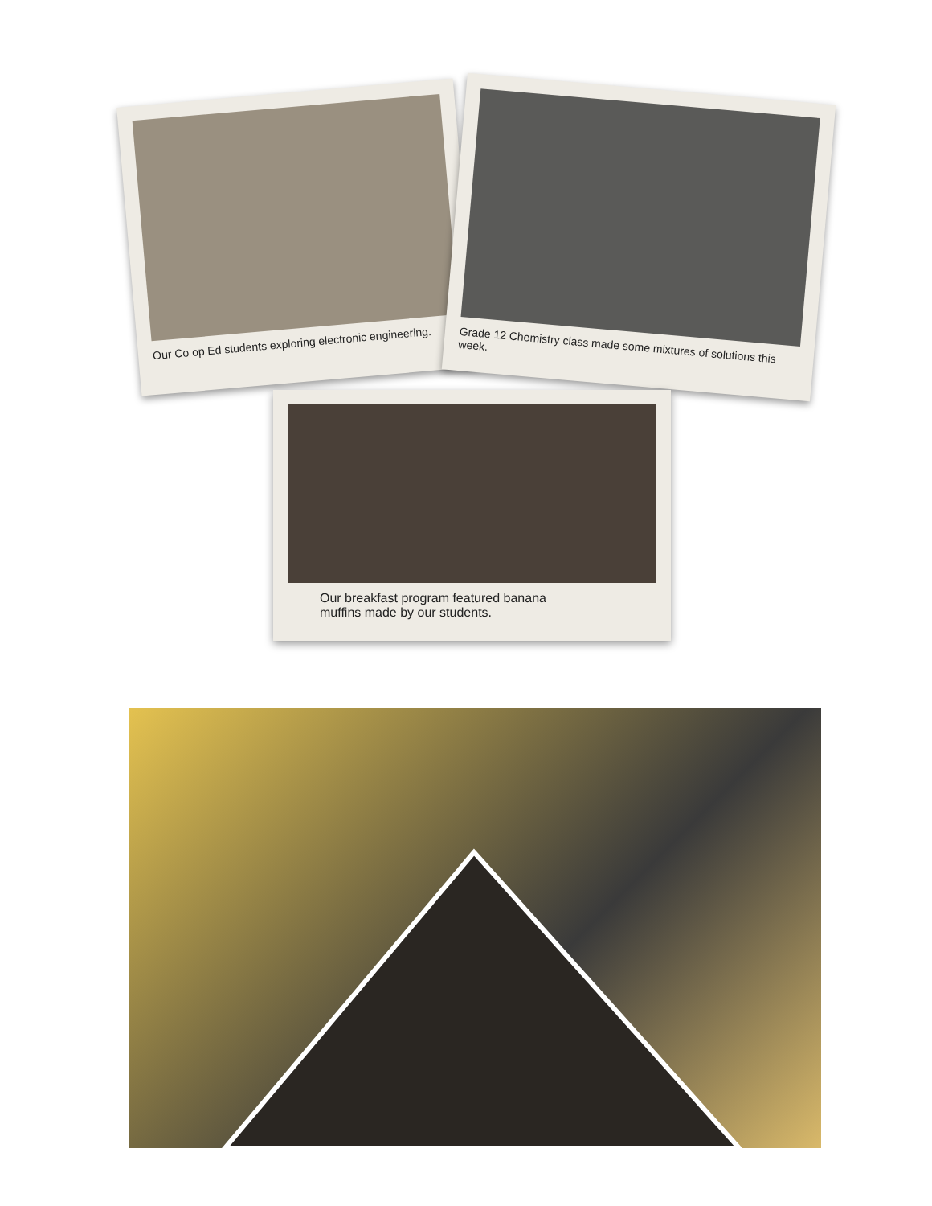Our Co op Ed students exploring electronic engineering.
Grade 12 Chemistry class made some mixtures of solutions this week.
Our breakfast program featured banana
muffins made by our students.